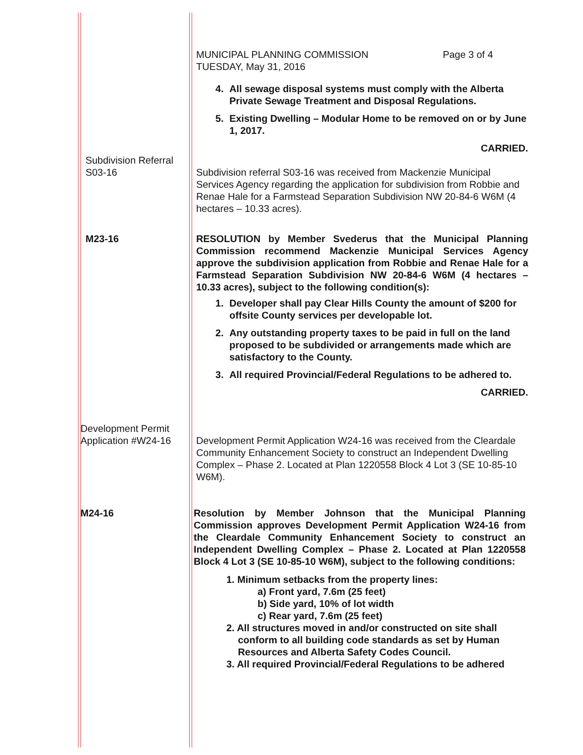MUNICIPAL PLANNING COMMISSION
TUESDAY, May 31, 2016
Page 3 of 4
4. All sewage disposal systems must comply with the Alberta Private Sewage Treatment and Disposal Regulations.
5. Existing Dwelling – Modular Home to be removed on or by June 1, 2017.
CARRIED.
Subdivision Referral
S03-16
Subdivision referral S03-16 was received from Mackenzie Municipal Services Agency regarding the application for subdivision from Robbie and Renae Hale for a Farmstead Separation Subdivision NW 20-84-6 W6M (4 hectares – 10.33 acres).
M23-16 RESOLUTION by Member Svederus that the Municipal Planning Commission recommend Mackenzie Municipal Services Agency approve the subdivision application from Robbie and Renae Hale for a Farmstead Separation Subdivision NW 20-84-6 W6M (4 hectares – 10.33 acres), subject to the following condition(s):
1. Developer shall pay Clear Hills County the amount of $200 for offsite County services per developable lot.
2. Any outstanding property taxes to be paid in full on the land proposed to be subdivided or arrangements made which are satisfactory to the County.
3. All required Provincial/Federal Regulations to be adhered to.
CARRIED.
Development Permit
Application #W24-16
Development Permit Application W24-16 was received from the Cleardale Community Enhancement Society to construct an Independent Dwelling Complex – Phase 2. Located at Plan 1220558 Block 4 Lot 3 (SE 10-85-10 W6M).
M24-16 Resolution by Member Johnson that the Municipal Planning Commission approves Development Permit Application W24-16 from the Cleardale Community Enhancement Society to construct an Independent Dwelling Complex – Phase 2. Located at Plan 1220558 Block 4 Lot 3 (SE 10-85-10 W6M), subject to the following conditions:
1. Minimum setbacks from the property lines:
a) Front yard, 7.6m (25 feet)
b) Side yard, 10% of lot width
c) Rear yard, 7.6m (25 feet)
2. All structures moved in and/or constructed on site shall
conform to all building code standards as set by Human
Resources and Alberta Safety Codes Council.
3. All required Provincial/Federal Regulations to be adhered